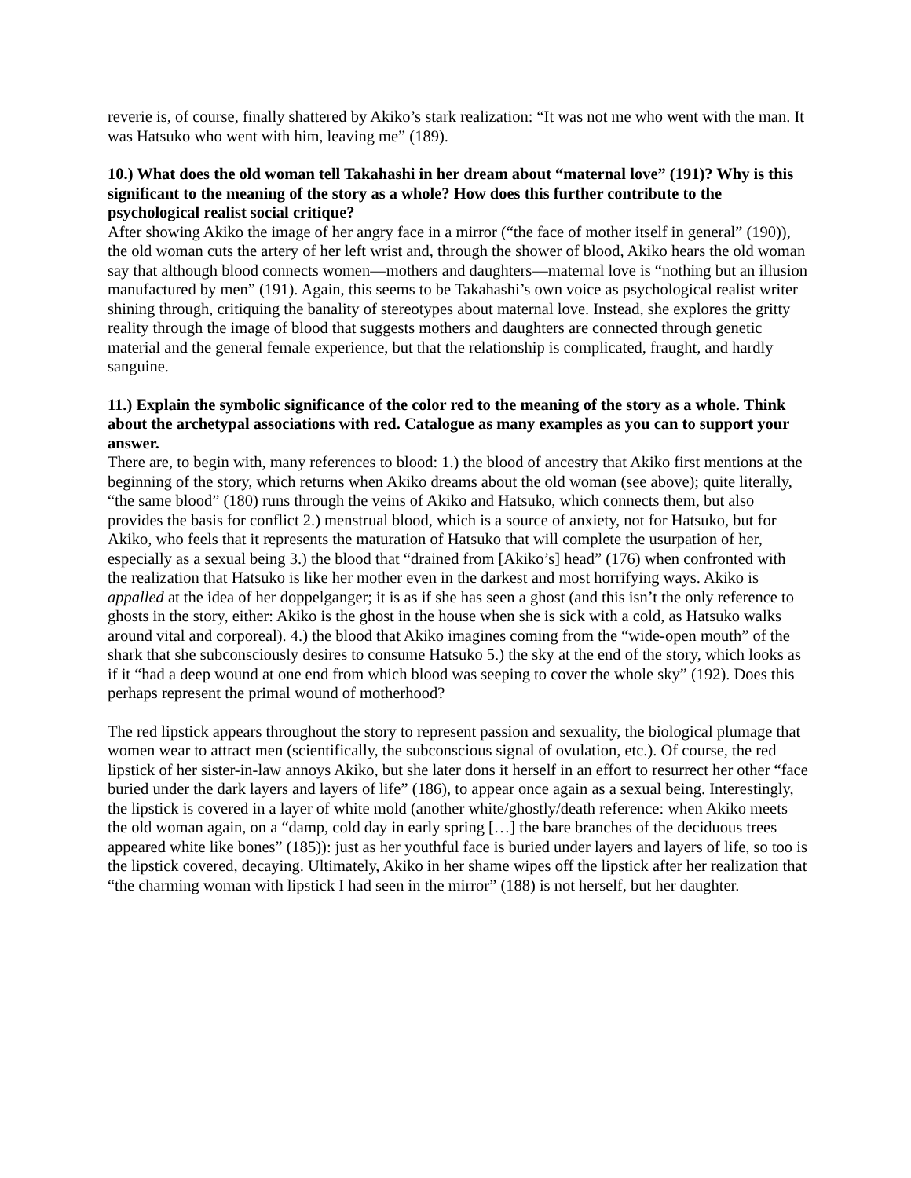reverie is, of course, finally shattered by Akiko’s stark realization: “It was not me who went with the man. It was Hatsuko who went with him, leaving me” (189).
10.) What does the old woman tell Takahashi in her dream about “maternal love” (191)? Why is this significant to the meaning of the story as a whole? How does this further contribute to the psychological realist social critique?
After showing Akiko the image of her angry face in a mirror (“the face of mother itself in general” (190)), the old woman cuts the artery of her left wrist and, through the shower of blood, Akiko hears the old woman say that although blood connects women—mothers and daughters—maternal love is “nothing but an illusion manufactured by men” (191). Again, this seems to be Takahashi’s own voice as psychological realist writer shining through, critiquing the banality of stereotypes about maternal love. Instead, she explores the gritty reality through the image of blood that suggests mothers and daughters are connected through genetic material and the general female experience, but that the relationship is complicated, fraught, and hardly sanguine.
11.) Explain the symbolic significance of the color red to the meaning of the story as a whole. Think about the archetypal associations with red. Catalogue as many examples as you can to support your answer.
There are, to begin with, many references to blood: 1.) the blood of ancestry that Akiko first mentions at the beginning of the story, which returns when Akiko dreams about the old woman (see above); quite literally, “the same blood” (180) runs through the veins of Akiko and Hatsuko, which connects them, but also provides the basis for conflict 2.) menstrual blood, which is a source of anxiety, not for Hatsuko, but for Akiko, who feels that it represents the maturation of Hatsuko that will complete the usurpation of her, especially as a sexual being 3.) the blood that “drained from [Akiko’s] head” (176) when confronted with the realization that Hatsuko is like her mother even in the darkest and most horrifying ways. Akiko is appalled at the idea of her doppelganger; it is as if she has seen a ghost (and this isn’t the only reference to ghosts in the story, either: Akiko is the ghost in the house when she is sick with a cold, as Hatsuko walks around vital and corporeal). 4.) the blood that Akiko imagines coming from the “wide-open mouth” of the shark that she subconsciously desires to consume Hatsuko 5.) the sky at the end of the story, which looks as if it “had a deep wound at one end from which blood was seeping to cover the whole sky” (192). Does this perhaps represent the primal wound of motherhood?
The red lipstick appears throughout the story to represent passion and sexuality, the biological plumage that women wear to attract men (scientifically, the subconscious signal of ovulation, etc.). Of course, the red lipstick of her sister-in-law annoys Akiko, but she later dons it herself in an effort to resurrect her other “face buried under the dark layers and layers of life” (186), to appear once again as a sexual being. Interestingly, the lipstick is covered in a layer of white mold (another white/ghostly/death reference: when Akiko meets the old woman again, on a “damp, cold day in early spring […] the bare branches of the deciduous trees appeared white like bones” (185)): just as her youthful face is buried under layers and layers of life, so too is the lipstick covered, decaying. Ultimately, Akiko in her shame wipes off the lipstick after her realization that “the charming woman with lipstick I had seen in the mirror” (188) is not herself, but her daughter.